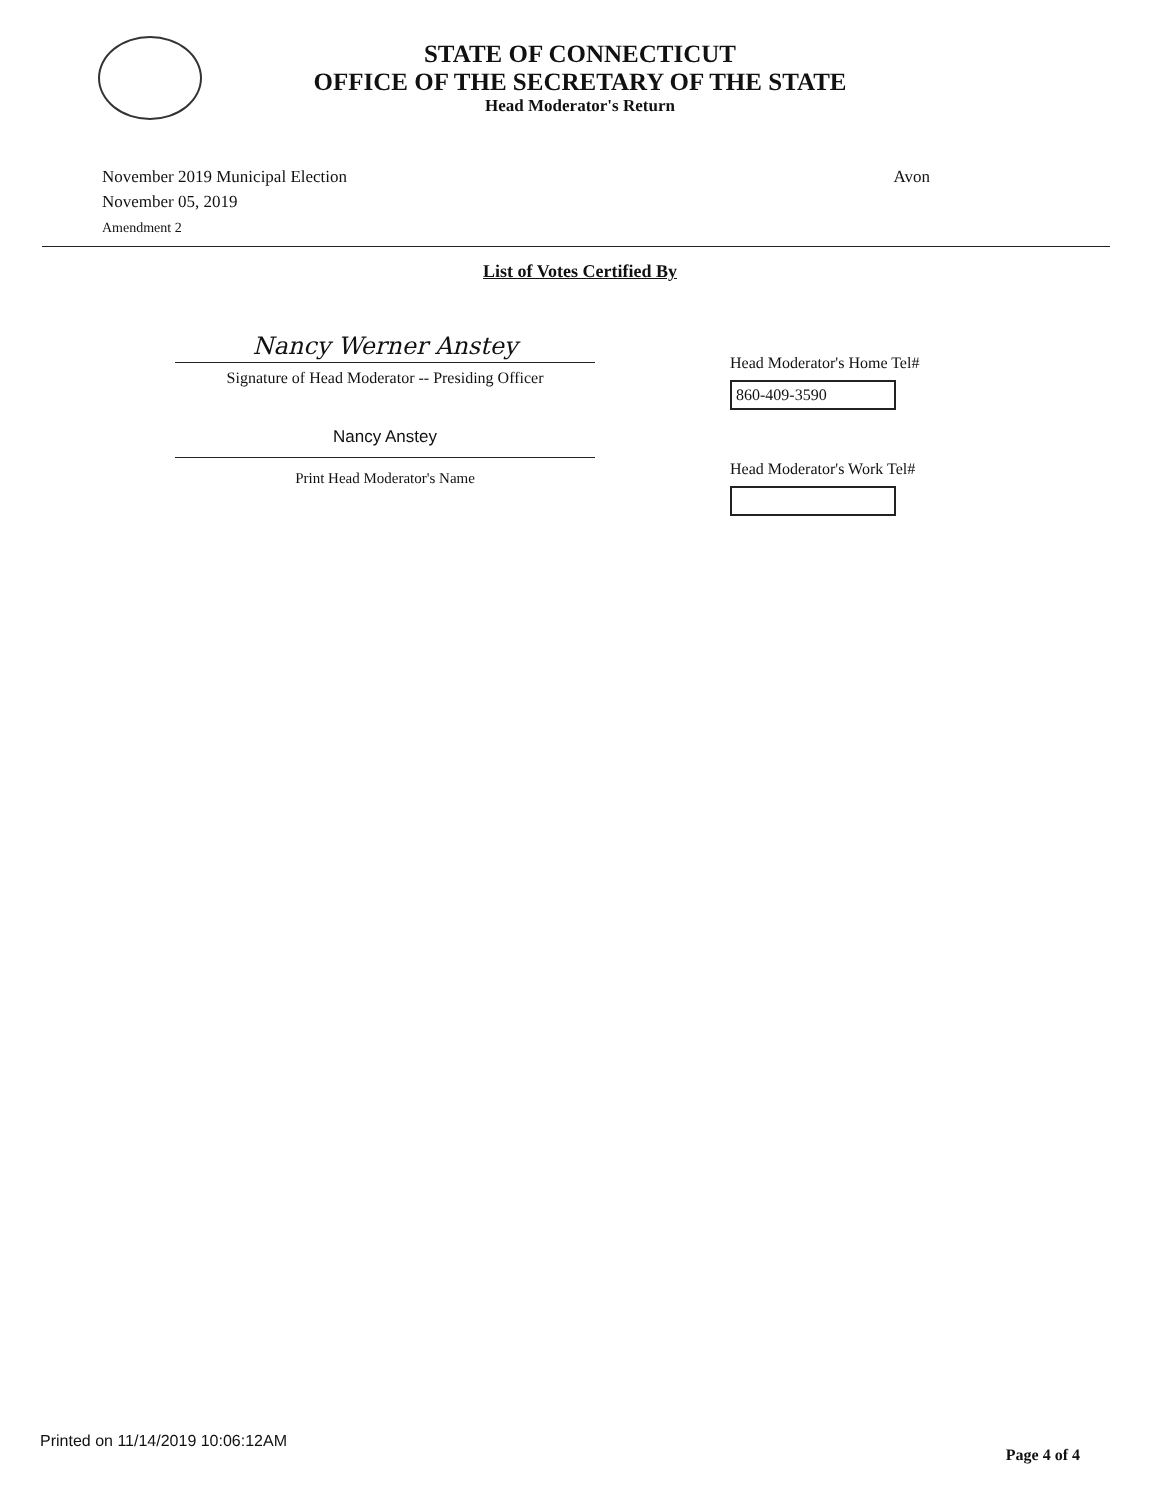STATE OF CONNECTICUT
OFFICE OF THE SECRETARY OF THE STATE
Head Moderator's Return
November 2019 Municipal Election
November 05, 2019
Amendment 2
Avon
List of Votes Certified By
Nancy Werner Anstey
Signature of Head Moderator -- Presiding Officer
Nancy Anstey
Print Head Moderator's Name
Head Moderator's Home Tel#
860-409-3590
Head Moderator's Work Tel#
Printed on 11/14/2019 10:06:12AM
Page 4 of 4